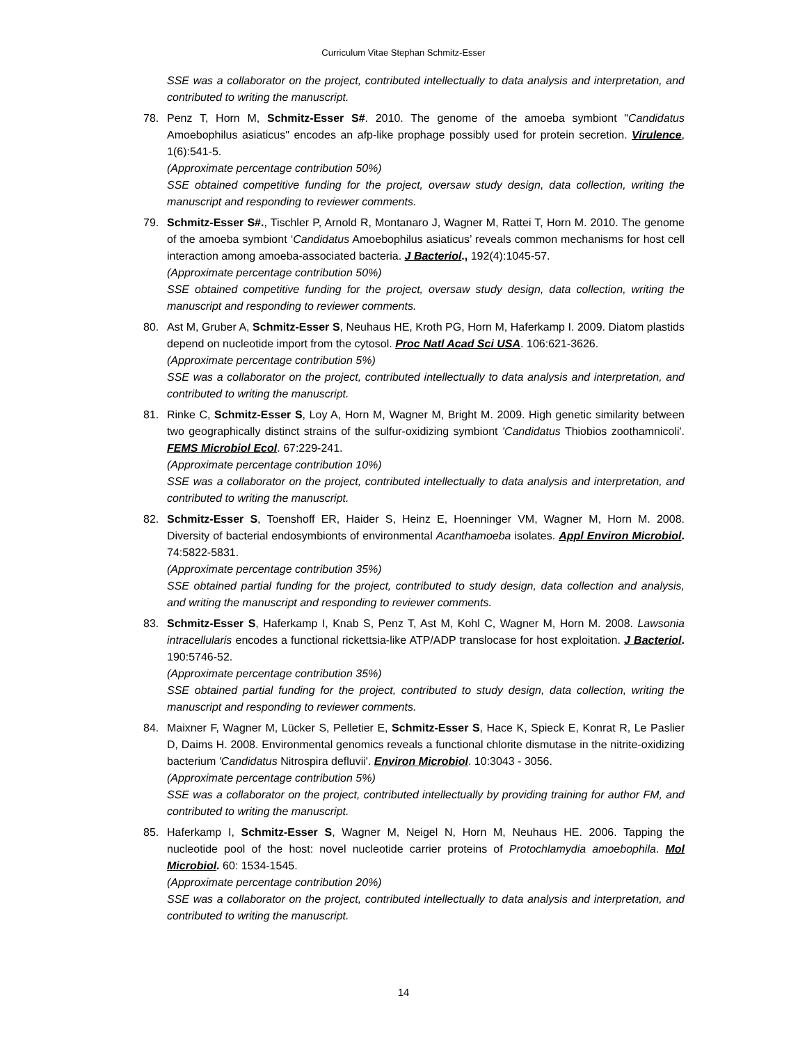Curriculum Vitae Stephan Schmitz-Esser
SSE was a collaborator on the project, contributed intellectually to data analysis and interpretation, and contributed to writing the manuscript.
78.
Penz T, Horn M, Schmitz-Esser S#. 2010. The genome of the amoeba symbiont "Candidatus Amoebophilus asiaticus" encodes an afp-like prophage possibly used for protein secretion. Virulence, 1(6):541-5.
(Approximate percentage contribution 50%)
SSE obtained competitive funding for the project, oversaw study design, data collection, writing the manuscript and responding to reviewer comments.
79.
Schmitz-Esser S#., Tischler P, Arnold R, Montanaro J, Wagner M, Rattei T, Horn M. 2010. The genome of the amoeba symbiont ‘Candidatus Amoebophilus asiaticus’ reveals common mechanisms for host cell interaction among amoeba-associated bacteria. J Bacteriol., 192(4):1045-57.
(Approximate percentage contribution 50%)
SSE obtained competitive funding for the project, oversaw study design, data collection, writing the manuscript and responding to reviewer comments.
80.
Ast M, Gruber A, Schmitz-Esser S, Neuhaus HE, Kroth PG, Horn M, Haferkamp I. 2009. Diatom plastids depend on nucleotide import from the cytosol. Proc Natl Acad Sci USA. 106:621-3626.
(Approximate percentage contribution 5%)
SSE was a collaborator on the project, contributed intellectually to data analysis and interpretation, and contributed to writing the manuscript.
81.
Rinke C, Schmitz-Esser S, Loy A, Horn M, Wagner M, Bright M. 2009. High genetic similarity between two geographically distinct strains of the sulfur-oxidizing symbiont 'Candidatus Thiobios zoothamnicoli'. FEMS Microbiol Ecol. 67:229-241.
(Approximate percentage contribution 10%)
SSE was a collaborator on the project, contributed intellectually to data analysis and interpretation, and contributed to writing the manuscript.
82.
Schmitz-Esser S, Toenshoff ER, Haider S, Heinz E, Hoenninger VM, Wagner M, Horn M. 2008. Diversity of bacterial endosymbionts of environmental Acanthamoeba isolates. Appl Environ Microbiol. 74:5822-5831.
(Approximate percentage contribution 35%)
SSE obtained partial funding for the project, contributed to study design, data collection and analysis, and writing the manuscript and responding to reviewer comments.
83.
Schmitz-Esser S, Haferkamp I, Knab S, Penz T, Ast M, Kohl C, Wagner M, Horn M. 2008. Lawsonia intracellularis encodes a functional rickettsia-like ATP/ADP translocase for host exploitation. J Bacteriol. 190:5746-52.
(Approximate percentage contribution 35%)
SSE obtained partial funding for the project, contributed to study design, data collection, writing the manuscript and responding to reviewer comments.
84.
Maixner F, Wagner M, Lücker S, Pelletier E, Schmitz-Esser S, Hace K, Spieck E, Konrat R, Le Paslier D, Daims H. 2008. Environmental genomics reveals a functional chlorite dismutase in the nitrite-oxidizing bacterium 'Candidatus Nitrospira defluvii'. Environ Microbiol. 10:3043 - 3056.
(Approximate percentage contribution 5%)
SSE was a collaborator on the project, contributed intellectually by providing training for author FM, and contributed to writing the manuscript.
85.
Haferkamp I, Schmitz-Esser S, Wagner M, Neigel N, Horn M, Neuhaus HE. 2006. Tapping the nucleotide pool of the host: novel nucleotide carrier proteins of Protochlamydia amoebophila. Mol Microbiol. 60: 1534-1545.
(Approximate percentage contribution 20%)
SSE was a collaborator on the project, contributed intellectually to data analysis and interpretation, and contributed to writing the manuscript.
14